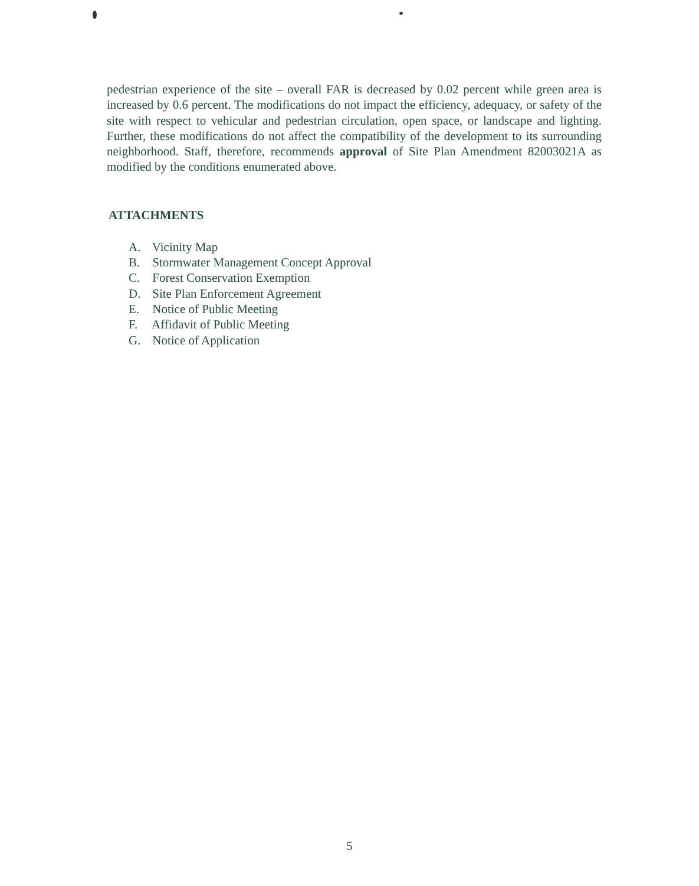pedestrian experience of the site – overall FAR is decreased by 0.02 percent while green area is increased by 0.6 percent. The modifications do not impact the efficiency, adequacy, or safety of the site with respect to vehicular and pedestrian circulation, open space, or landscape and lighting. Further, these modifications do not affect the compatibility of the development to its surrounding neighborhood. Staff, therefore, recommends approval of Site Plan Amendment 82003021A as modified by the conditions enumerated above.
ATTACHMENTS
A. Vicinity Map
B. Stormwater Management Concept Approval
C. Forest Conservation Exemption
D. Site Plan Enforcement Agreement
E. Notice of Public Meeting
F. Affidavit of Public Meeting
G. Notice of Application
5